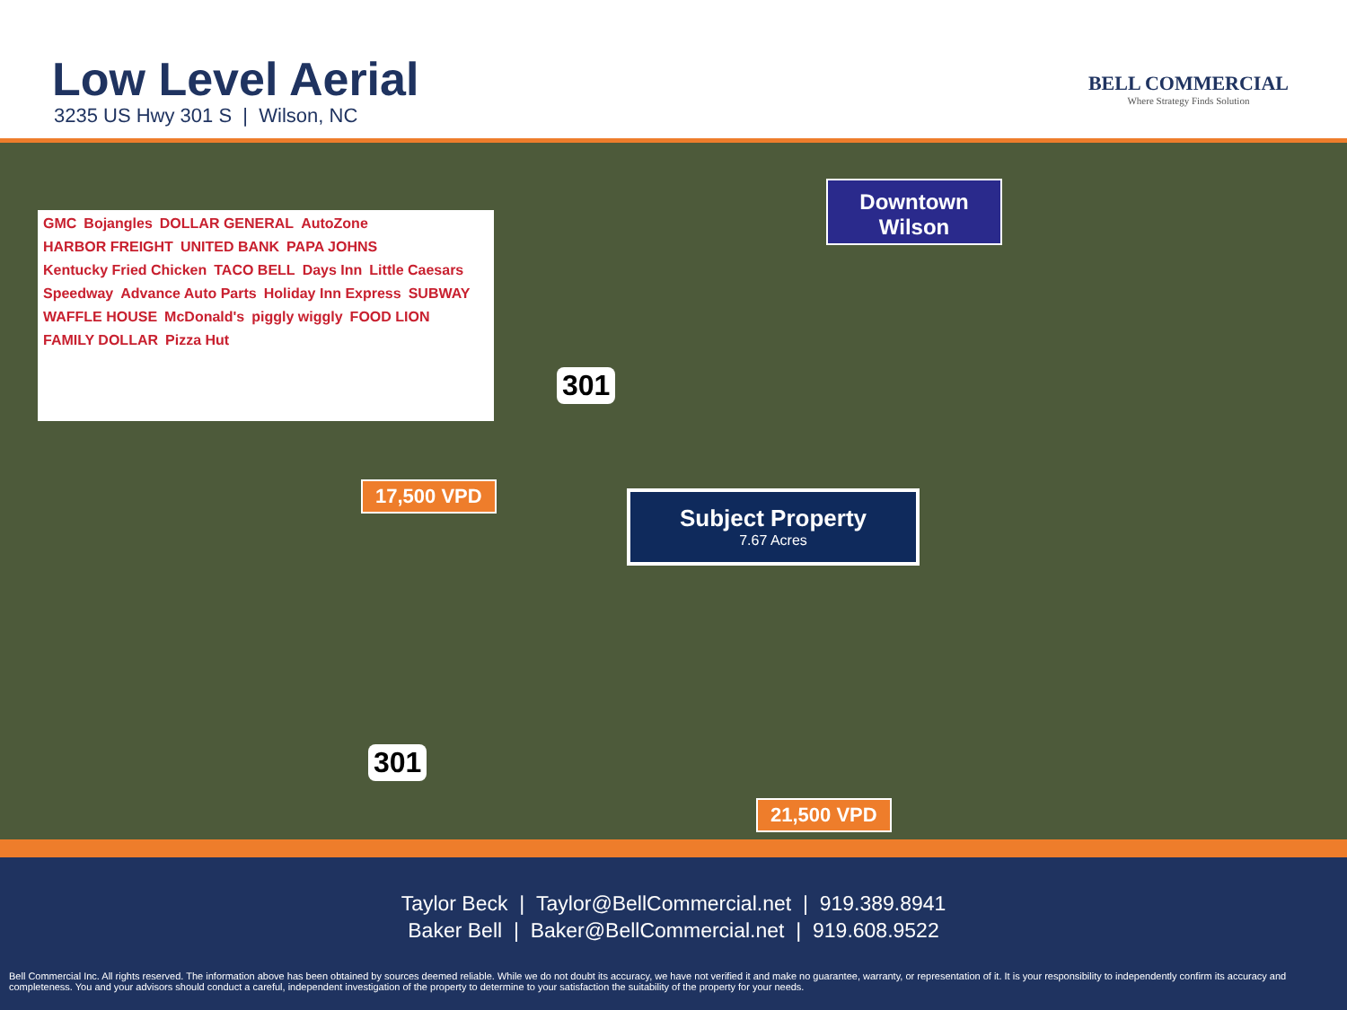Low Level Aerial
3235 US Hwy 301 S | Wilson, NC
BELL COMMERCIAL
Where Strategy Finds Solution
GMC Bojangles DOLLAR GENERAL AutoZone HARBOR FREIGHT UNITED BANK PAPA JOHNS Kentucky Fried Chicken TACO BELL Days Inn Little Caesars Speedway Advance Auto Parts Holiday Inn Express SUBWAY WAFFLE HOUSE McDonald's piggly wiggly FOOD LION FAMILY DOLLAR Pizza Hut
Downtown
Wilson
Subject Property
7.67 Acres
17,500 VPD
21,500 VPD
301
301
Taylor Beck | Taylor@BellCommercial.net | 919.389.8941
Baker Bell | Baker@BellCommercial.net | 919.608.9522
Bell Commercial Inc. All rights reserved. The information above has been obtained by sources deemed reliable. While we do not doubt its accuracy, we have not verified it and make no guarantee, warranty, or representation of it. It is your responsibility to independently confirm its accuracy and completeness. You and your advisors should conduct a careful, independent investigation of the property to determine to your satisfaction the suitability of the property for your needs.